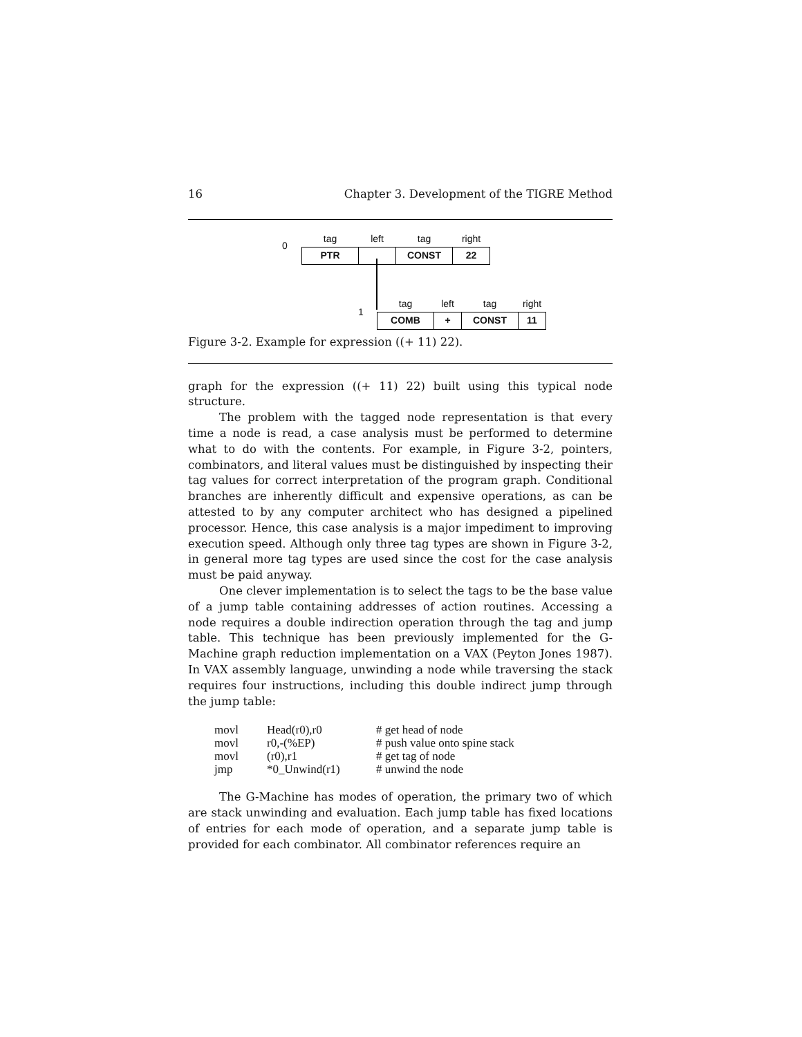16 Chapter 3. Development of the TIGRE Method
0
| tag | left | tag | right |
| --- | --- | --- | --- |
| PTR | | CONST | 22 |
1
| tag | left | tag | right |
| --- | --- | --- | --- |
| COMB | + | CONST | 11 |
Figure 3-2. Example for expression ((+ 11) 22).
graph for the expression ((+ 11) 22) built using this typical node structure.
The problem with the tagged node representation is that every time a node is read, a case analysis must be performed to determine what to do with the contents. For example, in Figure 3-2, pointers, combinators, and literal values must be distinguished by inspecting their tag values for correct interpretation of the program graph. Conditional branches are inherently difficult and expensive operations, as can be attested to by any computer architect who has designed a pipelined processor. Hence, this case analysis is a major impediment to improving execution speed. Although only three tag types are shown in Figure 3-2, in general more tag types are used since the cost for the case analysis must be paid anyway.
One clever implementation is to select the tags to be the base value of a jump table containing addresses of action routines. Accessing a node requires a double indirection operation through the tag and jump table. This technique has been previously implemented for the G-Machine graph reduction implementation on a VAX (Peyton Jones 1987). In VAX assembly language, unwinding a node while traversing the stack requires four instructions, including this double indirect jump through the jump table:
| movl | Head(r0),r0 | # get head of node |
| movl | r0,-(%EP) | # push value onto spine stack |
| movl | (r0),r1 | # get tag of node |
| jmp | *0_Unwind(r1) | # unwind the node |
The G-Machine has modes of operation, the primary two of which are stack unwinding and evaluation. Each jump table has fixed locations of entries for each mode of operation, and a separate jump table is provided for each combinator. All combinator references require an